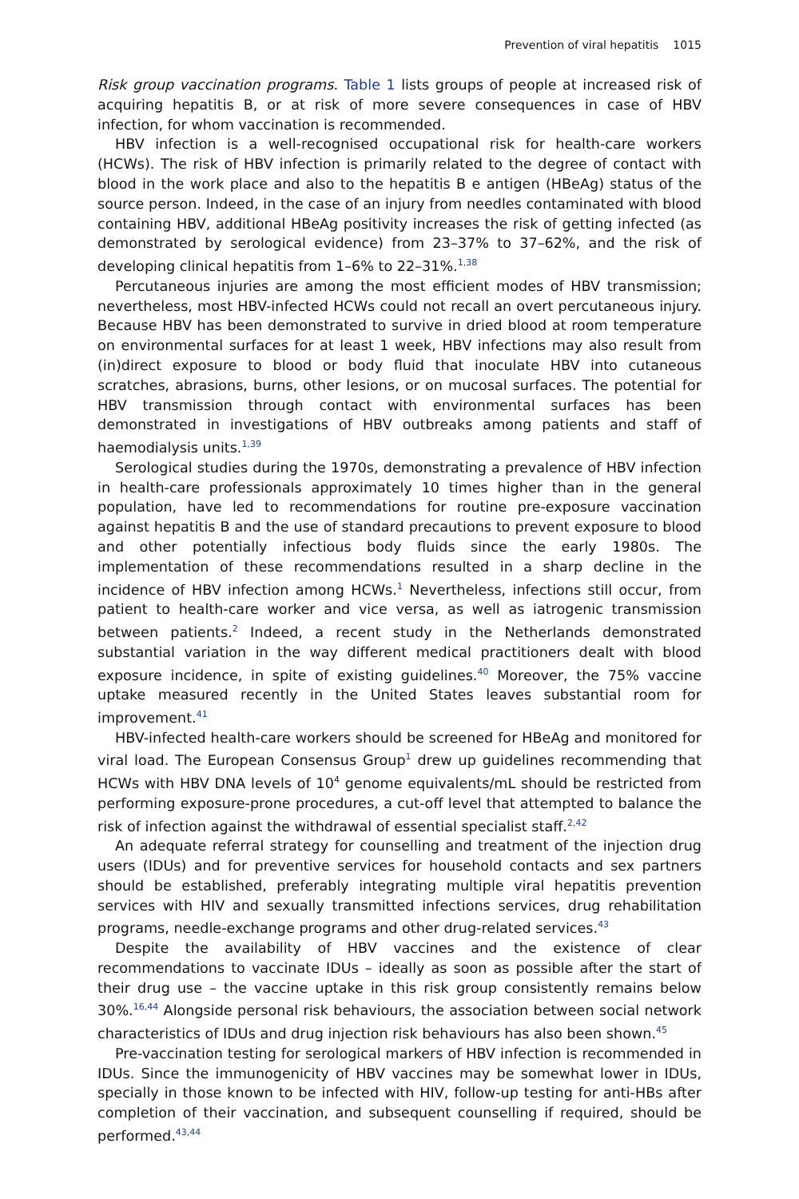Prevention of viral hepatitis 1015
Risk group vaccination programs. Table 1 lists groups of people at increased risk of acquiring hepatitis B, or at risk of more severe consequences in case of HBV infection, for whom vaccination is recommended.
HBV infection is a well-recognised occupational risk for health-care workers (HCWs). The risk of HBV infection is primarily related to the degree of contact with blood in the work place and also to the hepatitis B e antigen (HBeAg) status of the source person. Indeed, in the case of an injury from needles contaminated with blood containing HBV, additional HBeAg positivity increases the risk of getting infected (as demonstrated by serological evidence) from 23–37% to 37–62%, and the risk of developing clinical hepatitis from 1–6% to 22–31%.<sup>1,38</sup>
Percutaneous injuries are among the most efficient modes of HBV transmission; nevertheless, most HBV-infected HCWs could not recall an overt percutaneous injury. Because HBV has been demonstrated to survive in dried blood at room temperature on environmental surfaces for at least 1 week, HBV infections may also result from (in)direct exposure to blood or body fluid that inoculate HBV into cutaneous scratches, abrasions, burns, other lesions, or on mucosal surfaces. The potential for HBV transmission through contact with environmental surfaces has been demonstrated in investigations of HBV outbreaks among patients and staff of haemodialysis units.<sup>1,39</sup>
Serological studies during the 1970s, demonstrating a prevalence of HBV infection in health-care professionals approximately 10 times higher than in the general population, have led to recommendations for routine pre-exposure vaccination against hepatitis B and the use of standard precautions to prevent exposure to blood and other potentially infectious body fluids since the early 1980s. The implementation of these recommendations resulted in a sharp decline in the incidence of HBV infection among HCWs.<sup>1</sup> Nevertheless, infections still occur, from patient to health-care worker and vice versa, as well as iatrogenic transmission between patients.<sup>2</sup> Indeed, a recent study in the Netherlands demonstrated substantial variation in the way different medical practitioners dealt with blood exposure incidence, in spite of existing guidelines.<sup>40</sup> Moreover, the 75% vaccine uptake measured recently in the United States leaves substantial room for improvement.<sup>41</sup>
HBV-infected health-care workers should be screened for HBeAg and monitored for viral load. The European Consensus Group<sup>1</sup> drew up guidelines recommending that HCWs with HBV DNA levels of 10<sup>4</sup> genome equivalents/mL should be restricted from performing exposure-prone procedures, a cut-off level that attempted to balance the risk of infection against the withdrawal of essential specialist staff.<sup>2,42</sup>
An adequate referral strategy for counselling and treatment of the injection drug users (IDUs) and for preventive services for household contacts and sex partners should be established, preferably integrating multiple viral hepatitis prevention services with HIV and sexually transmitted infections services, drug rehabilitation programs, needle-exchange programs and other drug-related services.<sup>43</sup>
Despite the availability of HBV vaccines and the existence of clear recommendations to vaccinate IDUs – ideally as soon as possible after the start of their drug use – the vaccine uptake in this risk group consistently remains below 30%.<sup>16,44</sup> Alongside personal risk behaviours, the association between social network characteristics of IDUs and drug injection risk behaviours has also been shown.<sup>45</sup>
Pre-vaccination testing for serological markers of HBV infection is recommended in IDUs. Since the immunogenicity of HBV vaccines may be somewhat lower in IDUs, specially in those known to be infected with HIV, follow-up testing for anti-HBs after completion of their vaccination, and subsequent counselling if required, should be performed.<sup>43,44</sup>